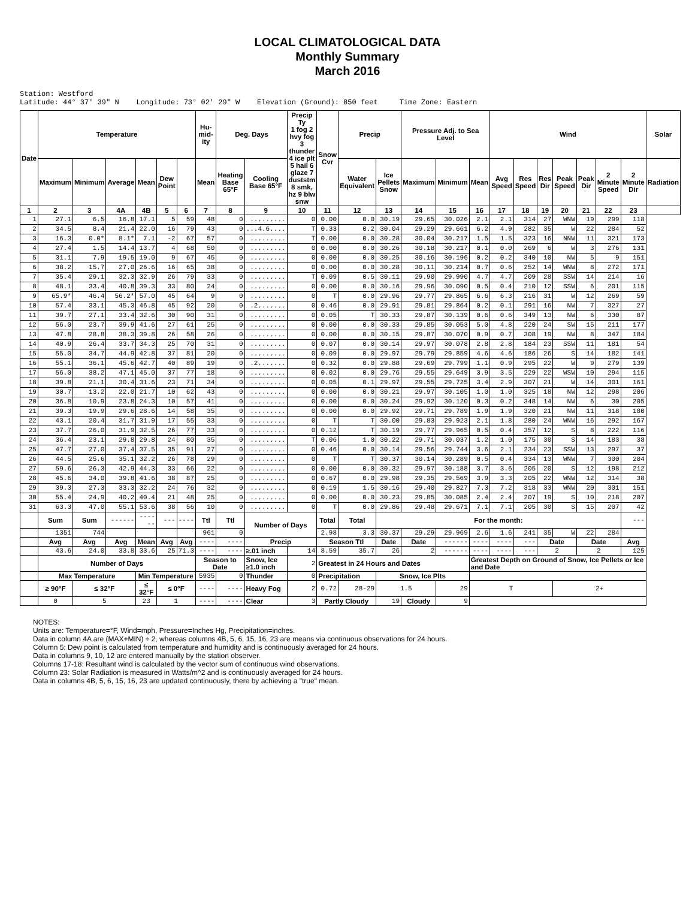LOCAL CLIMATOLOGICAL DATA
Monthly Summary
March 2016
Station: Westford Latitude: 44° 37' 39" N Longitude: 73° 02' 29" W Elevation (Ground): 850 feet Time Zone: Eastern
| Date | Temperature | | | | | | Hu-mid-ity | Deg. Days | | Precip Ty 1 fog 2 hvy fog 3 thunder 4 ice plt 5 hail 6 glaze 7 duststm 8 smk, hz 9 blw snw | Snow Cvr | Precip | | Pressure Adj. to Sea Level | | | Wind | | | | | | | Solar |
| --- | --- | --- | --- | --- | --- | --- | --- | --- | --- | --- | --- | --- | --- | --- | --- | --- | --- | --- | --- | --- | --- | --- | --- | --- |
| | Maximum | Minimum | Average | Mean | Dew Point | | Mean | Heating Base 65°F | Cooling Base 65°F | | | Water Equivalent | Ice Pellets Snow | Maximum | Minimum | Mean | Avg Speed | Res Speed | Res Dir | Peak Speed | Peak Dir | 2 Minute Speed | 2 Minute Dir | Radiation |
| 1 | 2 | 3 | 4A | 4B | 5 | 6 | 7 | 8 | 9 | 10 | 11 | 12 | 13 | 14 | 15 | 16 | 17 | 18 | 19 | 20 | 21 | 22 | 23 | |
| 1 | 27.1 | 6.5 | 16.8 | 17.1 | 5 | 59 | 48 | 0 | ......... | 0 | 0.00 | 0.0 | 30.19 | 29.65 | 30.026 | 2.1 | 2.1 | 314 | 27 | WNW | 19 | 299 | 118 | |
| 2 | 34.5 | 8.4 | 21.4 | 22.0 | 16 | 79 | 43 | 0 | ...4.6.... | T | 0.33 | 0.2 | 30.04 | 29.29 | 29.661 | 6.2 | 4.9 | 282 | 35 | W | 22 | 284 | 52 | |
| 3 | 16.3 | 0.0* | 8.1* | 7.1 | -2 | 67 | 57 | 0 | ......... | T | 0.00 | 0.0 | 30.28 | 30.04 | 30.217 | 1.5 | 1.5 | 323 | 16 | NNW | 11 | 321 | 173 | |
| 4 | 27.4 | 1.5 | 14.4 | 13.7 | 4 | 68 | 50 | 0 | ......... | 0 | 0.00 | 0.0 | 30.26 | 30.18 | 30.217 | 0.1 | 0.0 | 269 | 6 | W | 3 | 276 | 131 | |
| 5 | 31.1 | 7.9 | 19.5 | 19.0 | 9 | 67 | 45 | 0 | ......... | 0 | 0.00 | 0.0 | 30.25 | 30.16 | 30.196 | 0.2 | 0.2 | 340 | 10 | NW | 5 | 9 | 151 | |
| 6 | 38.2 | 15.7 | 27.0 | 26.6 | 16 | 65 | 38 | 0 | ......... | 0 | 0.00 | 0.0 | 30.28 | 30.11 | 30.214 | 0.7 | 0.6 | 252 | 14 | WNW | 8 | 272 | 171 | |
| 7 | 35.4 | 29.1 | 32.3 | 32.9 | 26 | 79 | 33 | 0 | ......... | T | 0.09 | 0.5 | 30.11 | 29.90 | 29.990 | 4.7 | 4.7 | 209 | 28 | SSW | 14 | 214 | 16 | |
| 8 | 48.1 | 33.4 | 40.8 | 39.3 | 33 | 80 | 24 | 0 | ......... | 0 | 0.00 | 0.0 | 30.16 | 29.96 | 30.090 | 0.5 | 0.4 | 210 | 12 | SSW | 6 | 201 | 115 | |
| 9 | 65.9* | 46.4 | 56.2* | 57.0 | 45 | 64 | 9 | 0 | ......... | 0 | T | 0.0 | 29.96 | 29.77 | 29.865 | 6.6 | 6.3 | 216 | 31 | W | 12 | 269 | 59 | |
| 10 | 57.4 | 33.1 | 45.3 | 46.8 | 45 | 92 | 20 | 0 | .2....... | 0 | 0.46 | 0.0 | 29.91 | 29.81 | 29.864 | 0.2 | 0.1 | 291 | 16 | NW | 7 | 327 | 27 | |
| 11 | 39.7 | 27.1 | 33.4 | 32.6 | 30 | 90 | 31 | 0 | ......... | 0 | 0.05 | T | 30.33 | 29.87 | 30.139 | 0.6 | 0.6 | 349 | 13 | NW | 6 | 330 | 87 | |
| 12 | 56.0 | 23.7 | 39.9 | 41.6 | 27 | 61 | 25 | 0 | ......... | 0 | 0.00 | 0.0 | 30.33 | 29.85 | 30.053 | 5.0 | 4.8 | 220 | 24 | SW | 15 | 211 | 177 | |
| 13 | 47.8 | 28.8 | 38.3 | 39.8 | 26 | 58 | 26 | 0 | ......... | 0 | 0.00 | 0.0 | 30.15 | 29.87 | 30.070 | 0.9 | 0.7 | 308 | 19 | NW | 8 | 347 | 184 | |
| 14 | 40.9 | 26.4 | 33.7 | 34.3 | 25 | 70 | 31 | 0 | ......... | 0 | 0.07 | 0.0 | 30.14 | 29.97 | 30.078 | 2.8 | 2.8 | 184 | 23 | SSW | 11 | 181 | 54 | |
| 15 | 55.0 | 34.7 | 44.9 | 42.8 | 37 | 81 | 20 | 0 | ......... | 0 | 0.09 | 0.0 | 29.97 | 29.79 | 29.859 | 4.6 | 4.6 | 186 | 26 | S | 14 | 182 | 141 | |
| 16 | 55.1 | 36.1 | 45.6 | 42.7 | 40 | 89 | 19 | 0 | .2....... | 0 | 0.32 | 0.0 | 29.88 | 29.69 | 29.799 | 1.1 | 0.9 | 295 | 22 | W | 9 | 279 | 139 | |
| 17 | 56.0 | 38.2 | 47.1 | 45.0 | 37 | 77 | 18 | 0 | ......... | 0 | 0.02 | 0.0 | 29.76 | 29.55 | 29.649 | 3.9 | 3.5 | 229 | 22 | WSW | 10 | 294 | 115 | |
| 18 | 39.8 | 21.1 | 30.4 | 31.6 | 23 | 71 | 34 | 0 | ......... | 0 | 0.05 | 0.1 | 29.97 | 29.55 | 29.725 | 3.4 | 2.9 | 307 | 21 | W | 14 | 301 | 161 | |
| 19 | 30.7 | 13.2 | 22.0 | 21.7 | 10 | 62 | 43 | 0 | ......... | 0 | 0.00 | 0.0 | 30.21 | 29.97 | 30.105 | 1.0 | 1.0 | 325 | 18 | NW | 12 | 298 | 206 | |
| 20 | 36.8 | 10.9 | 23.8 | 24.3 | 10 | 57 | 41 | 0 | ......... | 0 | 0.00 | 0.0 | 30.24 | 29.92 | 30.120 | 0.3 | 0.2 | 348 | 14 | NW | 6 | 30 | 205 | |
| 21 | 39.3 | 19.9 | 29.6 | 28.6 | 14 | 58 | 35 | 0 | ......... | 0 | 0.00 | 0.0 | 29.92 | 29.71 | 29.789 | 1.9 | 1.9 | 320 | 21 | NW | 11 | 318 | 180 | |
| 22 | 43.1 | 20.4 | 31.7 | 31.9 | 17 | 55 | 33 | 0 | ......... | 0 | T | T | 30.00 | 29.83 | 29.923 | 2.1 | 1.8 | 280 | 24 | WNW | 16 | 292 | 167 | |
| 23 | 37.7 | 26.0 | 31.9 | 32.5 | 26 | 77 | 33 | 0 | ......... | 0 | 0.12 | T | 30.19 | 29.77 | 29.965 | 0.5 | 0.4 | 357 | 12 | S | 8 | 222 | 116 | |
| 24 | 36.4 | 23.1 | 29.8 | 29.8 | 24 | 80 | 35 | 0 | ......... | T | 0.06 | 1.0 | 30.22 | 29.71 | 30.037 | 1.2 | 1.0 | 175 | 30 | S | 14 | 183 | 38 | |
| 25 | 47.7 | 27.0 | 37.4 | 37.5 | 35 | 91 | 27 | 0 | ......... | 0 | 0.46 | 0.0 | 30.14 | 29.56 | 29.744 | 3.6 | 2.1 | 234 | 23 | SSW | 13 | 297 | 37 | |
| 26 | 44.5 | 25.6 | 35.1 | 32.2 | 26 | 78 | 29 | 0 | ......... | 0 | T | T | 30.37 | 30.14 | 30.289 | 0.5 | 0.4 | 334 | 13 | WNW | 7 | 300 | 204 | |
| 27 | 59.6 | 26.3 | 42.9 | 44.3 | 33 | 66 | 22 | 0 | ......... | 0 | 0.00 | 0.0 | 30.32 | 29.97 | 30.188 | 3.7 | 3.6 | 205 | 20 | S | 12 | 198 | 212 | |
| 28 | 45.6 | 34.0 | 39.8 | 41.6 | 38 | 87 | 25 | 0 | ......... | 0 | 0.67 | 0.0 | 29.98 | 29.35 | 29.569 | 3.9 | 3.3 | 205 | 22 | WNW | 12 | 314 | 38 | |
| 29 | 39.3 | 27.3 | 33.3 | 32.2 | 24 | 76 | 32 | 0 | ......... | 0 | 0.19 | 1.5 | 30.16 | 29.40 | 29.827 | 7.3 | 7.2 | 318 | 33 | WNW | 20 | 301 | 151 | |
| 30 | 55.4 | 24.9 | 40.2 | 40.4 | 21 | 48 | 25 | 0 | ......... | 0 | 0.00 | 0.0 | 30.23 | 29.85 | 30.085 | 2.4 | 2.4 | 207 | 19 | S | 10 | 218 | 207 | |
| 31 | 63.3 | 47.0 | 55.1 | 53.6 | 38 | 56 | 10 | 0 | ......... | 0 | T | 0.0 | 29.86 | 29.48 | 29.671 | 7.1 | 7.1 | 205 | 30 | S | 15 | 207 | 42 | |
| | Sum | Sum | ------ | ------ | --- | ---- | Ttl | Ttl | Number of Days | | Total | Total | For the month: | | | | | | | | | | --- | |
| | 1351 | 744 | | | | | 961 | 0 | | | 2.98 | 3.3 | 30.37 | 29.29 | 29.969 | 2.6 | 1.6 | 241 | 35 | W | 22 | 284 | | |
| | Avg | Avg | Avg | Mean | Avg | Avg | ---- | ---- | Precip | | Season Ttl | | Date | Date | ------ | ---- | ---- | --- | Date | | Date | | Avg | |
| | 43.6 | 24.0 | 33.8 | 33.6 | 25 | 71.3 | ---- | ---- | ≥.01 inch | 14 | 8.59 | 35.7 | 26 | 2 | ------ | ---- | ---- | --- | 2 | | 2 | | 125 | |
| | Number of Days | | | | | | Season to Date | | Snow, Ice ≥1.0 inch | 2 | Greatest in 24 Hours and Dates | | | | | Greatest Depth on Ground of Snow, Ice Pellets or Ice and Date | | | | | | | | |
| | Max Temperature | | | Min Temperature | | | 5935 | 0 | Thunder | 0 | Precipitation | | Snow, Ice Plts | | | | | | | | | | | |
| | ≥ 90°F | ≤ 32°F | | ≤ 32°F | ≤ 0°F | | ---- | ---- | Heavy Fog | 2 | 0.72 | 28-29 | 1.5 | | 29 | T | | | | 2+ | | | | |
| | 0 | 5 | | 23 | 1 | | ---- | ---- | Clear | 3 | Partly Cloudy | | 19 | Cloudy | 9 | | | | | | | | | |
NOTES:
Units are: Temperature=°F, Wind=mph, Pressure=Inches Hg, Precipitation=inches.
Data in column 4A are (MAX+MIN) ÷ 2, whereas columns 4B, 5, 6, 15, 16, 23 are means via continuous observations for 24 hours.
Column 5: Dew point is calculated from temperature and humidity and is continuously averaged for 24 hours.
Data in columns 9, 10, 12 are entered manually by the station observer.
Columns 17-18: Resultant wind is calculated by the vector sum of continuous wind observations.
Column 23: Solar Radiation is measured in Watts/m^2 and is continuously averaged for 24 hours.
Data in columns 4B, 5, 6, 15, 16, 23 are updated continuously, there by achieving a "true" mean.